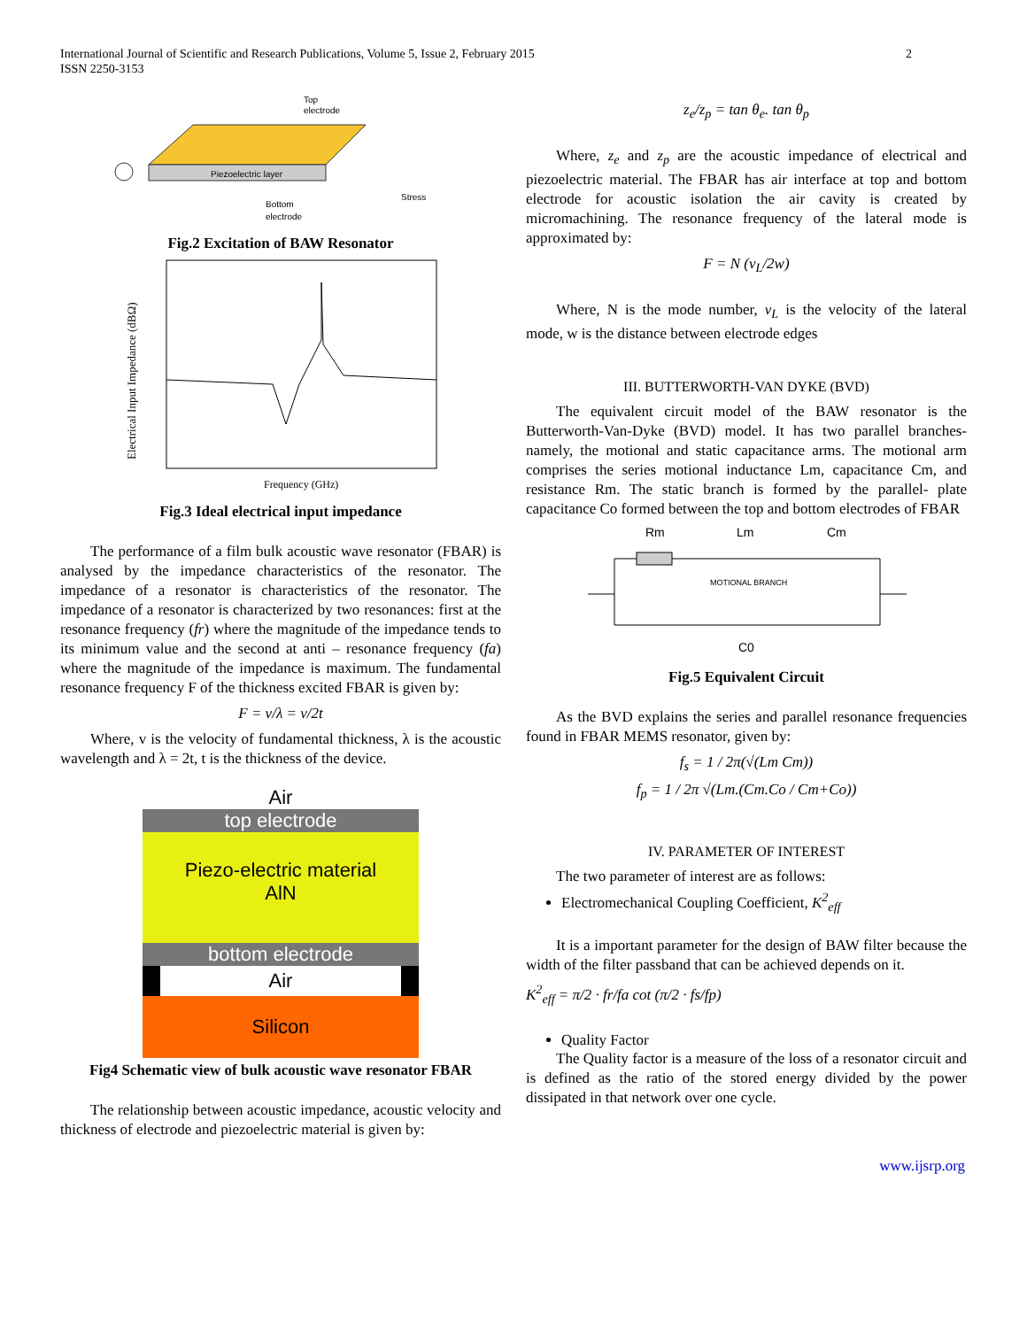International Journal of Scientific and Research Publications, Volume 5, Issue 2, February 2015
ISSN 2250-3153
2
Piezoelectric layer
Top
electrode
Bottom
electrode
Stress
Fig.2 Excitation of BAW Resonator
Electrical Input Impedance (dBΩ)
Frequency (GHz)
Fig.3 Ideal electrical input impedance
The performance of a film bulk acoustic wave resonator (FBAR) is analysed by the impedance characteristics of the resonator. The impedance of a resonator is characteristics of the resonator. The impedance of a resonator is characterized by two resonances: first at the resonance frequency (fr) where the magnitude of the impedance tends to its minimum value and the second at anti – resonance frequency (fa) where the magnitude of the impedance is maximum. The fundamental resonance frequency F of the thickness excited FBAR is given by:
F = v/λ = v/2t
Where, v is the velocity of fundamental thickness, λ is the acoustic wavelength and λ = 2t, t is the thickness of the device.
Air
top electrode
Piezo-electric material
AlN
bottom electrode
Air
Silicon
Fig4 Schematic view of bulk acoustic wave resonator FBAR
The relationship between acoustic impedance, acoustic velocity and thickness of electrode and piezoelectric material is given by:
z<sub>e</sub>/z<sub>p</sub> = tan θ<sub>e</sub>. tan θ<sub>p</sub>
Where, z<sub>e</sub> and z<sub>p</sub> are the acoustic impedance of electrical and piezoelectric material. The FBAR has air interface at top and bottom electrode for acoustic isolation the air cavity is created by micromachining. The resonance frequency of the lateral mode is approximated by:
F = N (v<sub>L</sub>/2w)
Where, N is the mode number, v<sub>L</sub> is the velocity of the lateral mode, w is the distance between electrode edges
III. BUTTERWORTH-VAN DYKE (BVD)
The equivalent circuit model of the BAW resonator is the Butterworth-Van-Dyke (BVD) model. It has two parallel branches- namely, the motional and static capacitance arms. The motional arm comprises the series motional inductance Lm, capacitance Cm, and resistance Rm. The static branch is formed by the parallel- plate capacitance Co formed between the top and bottom electrodes of FBAR
Rm
Lm
Cm
MOTIONAL BRANCH
C0
Fig.5 Equivalent Circuit
As the BVD explains the series and parallel resonance frequencies found in FBAR MEMS resonator, given by:
f<sub>s</sub> = 1 / 2π(√(Lm Cm))
f<sub>p</sub> = 1 / 2π √(Lm.(Cm.Co / Cm+Co))
IV. PARAMETER OF INTEREST
The two parameter of interest are as follows:
Electromechanical Coupling Coefficient, K<sup>2</sup><sub>eff</sub>
It is a important parameter for the design of BAW filter because the width of the filter passband that can be achieved depends on it.
K<sup>2</sup><sub>eff</sub> = π/2 · fr/fa cot (π/2 · fs/fp)
Quality Factor
The Quality factor is a measure of the loss of a resonator circuit and is defined as the ratio of the stored energy divided by the power dissipated in that network over one cycle.
www.ijsrp.org